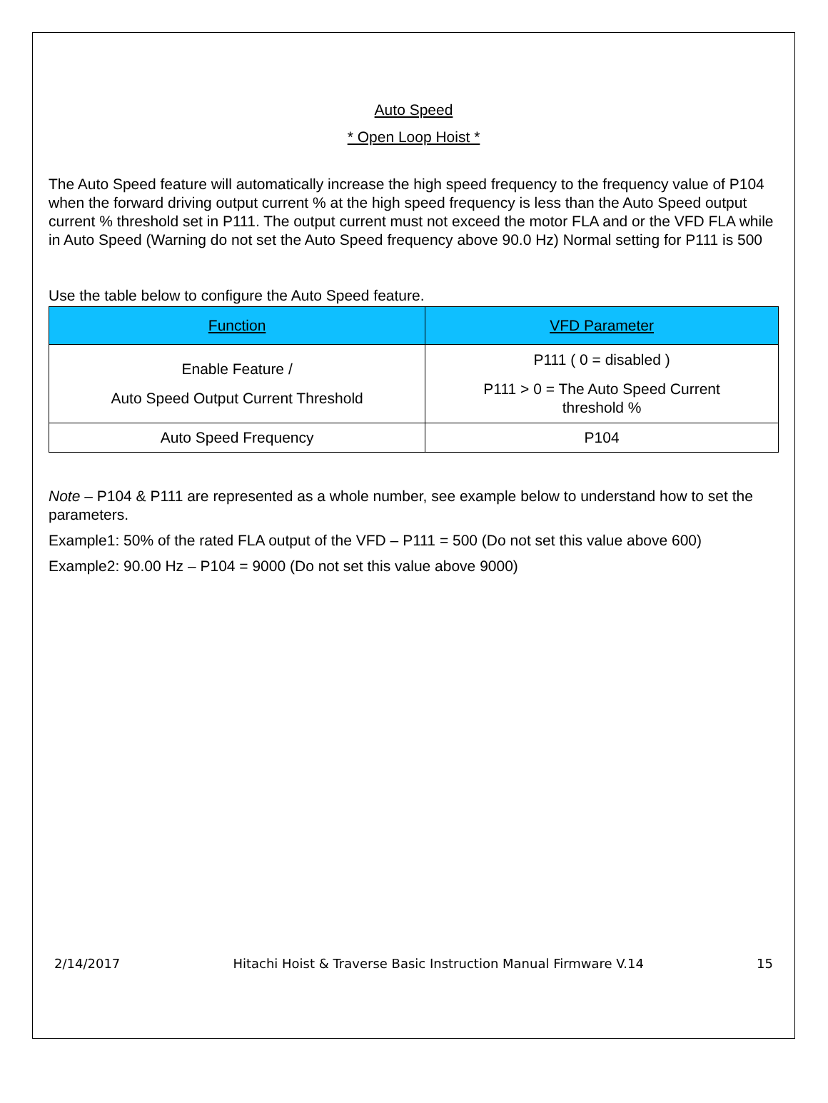Auto Speed
* Open Loop Hoist *
The Auto Speed feature will automatically increase the high speed frequency to the frequency value of P104 when the forward driving output current % at the high speed frequency is less than the Auto Speed output current % threshold set in P111. The output current must not exceed the motor FLA and or the VFD FLA while in Auto Speed (Warning do not set the Auto Speed frequency above 90.0 Hz) Normal setting for P111 is 500
Use the table below to configure the Auto Speed feature.
| Function | VFD Parameter |
| --- | --- |
| Enable Feature / Auto Speed Output Current Threshold | P111 ( 0 = disabled ) P111 > 0 = The Auto Speed Current threshold % |
| Auto Speed Frequency | P104 |
Note – P104 & P111 are represented as a whole number, see example below to understand how to set the parameters.
Example1: 50% of the rated FLA output of the VFD – P111 = 500 (Do not set this value above 600)
Example2: 90.00 Hz – P104 = 9000 (Do not set this value above 9000)
2/14/2017 Hitachi Hoist & Traverse Basic Instruction Manual Firmware V.14 15